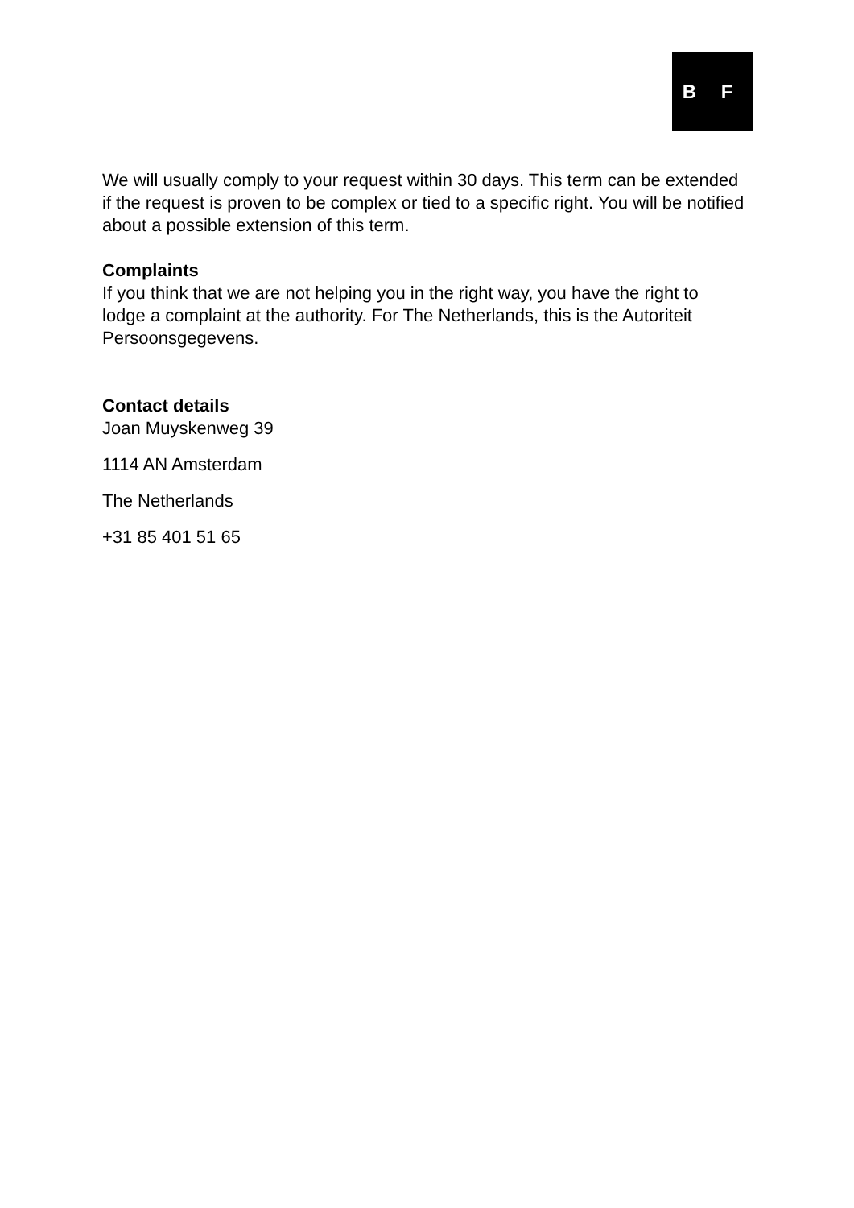B F
We will usually comply to your request within 30 days. This term can be extended if the request is proven to be complex or tied to a specific right. You will be notified about a possible extension of this term.
Complaints
If you think that we are not helping you in the right way, you have the right to lodge a complaint at the authority. For The Netherlands, this is the Autoriteit Persoonsgegevens.
Contact details
Joan Muyskenweg 39
1114 AN Amsterdam
The Netherlands
+31 85 401 51 65